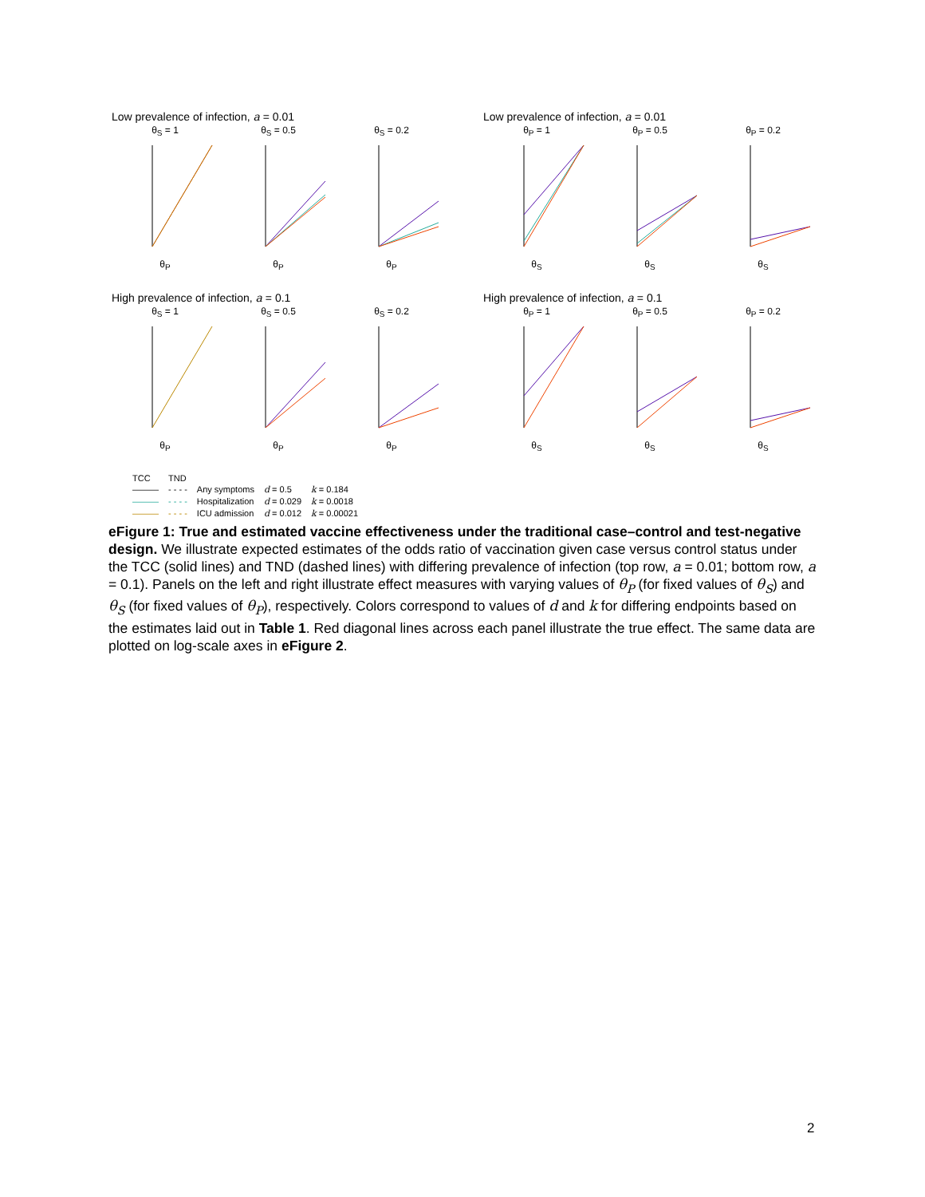Low prevalence of infection, a = 0.01
θ<sub>S</sub> = 1
θ<sub>P</sub>
θ<sub>S</sub> = 0.5
θ<sub>P</sub>
θ<sub>S</sub> = 0.2
θ<sub>P</sub>
Low prevalence of infection, a = 0.01
θ<sub>P</sub> = 1
θ<sub>S</sub>
θ<sub>P</sub> = 0.5
θ<sub>S</sub>
θ<sub>P</sub> = 0.2
θ<sub>S</sub>
High prevalence of infection, a = 0.1
θ<sub>S</sub> = 1
θ<sub>P</sub>
θ<sub>S</sub> = 0.5
θ<sub>P</sub>
θ<sub>S</sub> = 0.2
θ<sub>P</sub>
High prevalence of infection, a = 0.1
θ<sub>P</sub> = 1
θ<sub>S</sub>
θ<sub>P</sub> = 0.5
θ<sub>S</sub>
θ<sub>P</sub> = 0.2
θ<sub>S</sub>
| TCC | TND | | | |
| ——— | - - - - | Any symptoms | d = 0.5 | k = 0.184 |
| ——— | - - - - | Hospitalization | d = 0.029 | k = 0.0018 |
| ——— | - - - - | ICU admission | d = 0.012 | k = 0.00021 |
eFigure 1: True and estimated vaccine effectiveness under the traditional case–control and test-negative design. We illustrate expected estimates of the odds ratio of vaccination given case versus control status under the TCC (solid lines) and TND (dashed lines) with differing prevalence of infection (top row, a = 0.01; bottom row, a = 0.1). Panels on the left and right illustrate effect measures with varying values of θ<sub>P</sub> (for fixed values of θ<sub>S</sub>) and θ<sub>S</sub> (for fixed values of θ<sub>P</sub>), respectively. Colors correspond to values of d and k for differing endpoints based on the estimates laid out in Table 1. Red diagonal lines across each panel illustrate the true effect. The same data are plotted on log-scale axes in eFigure 2.
2